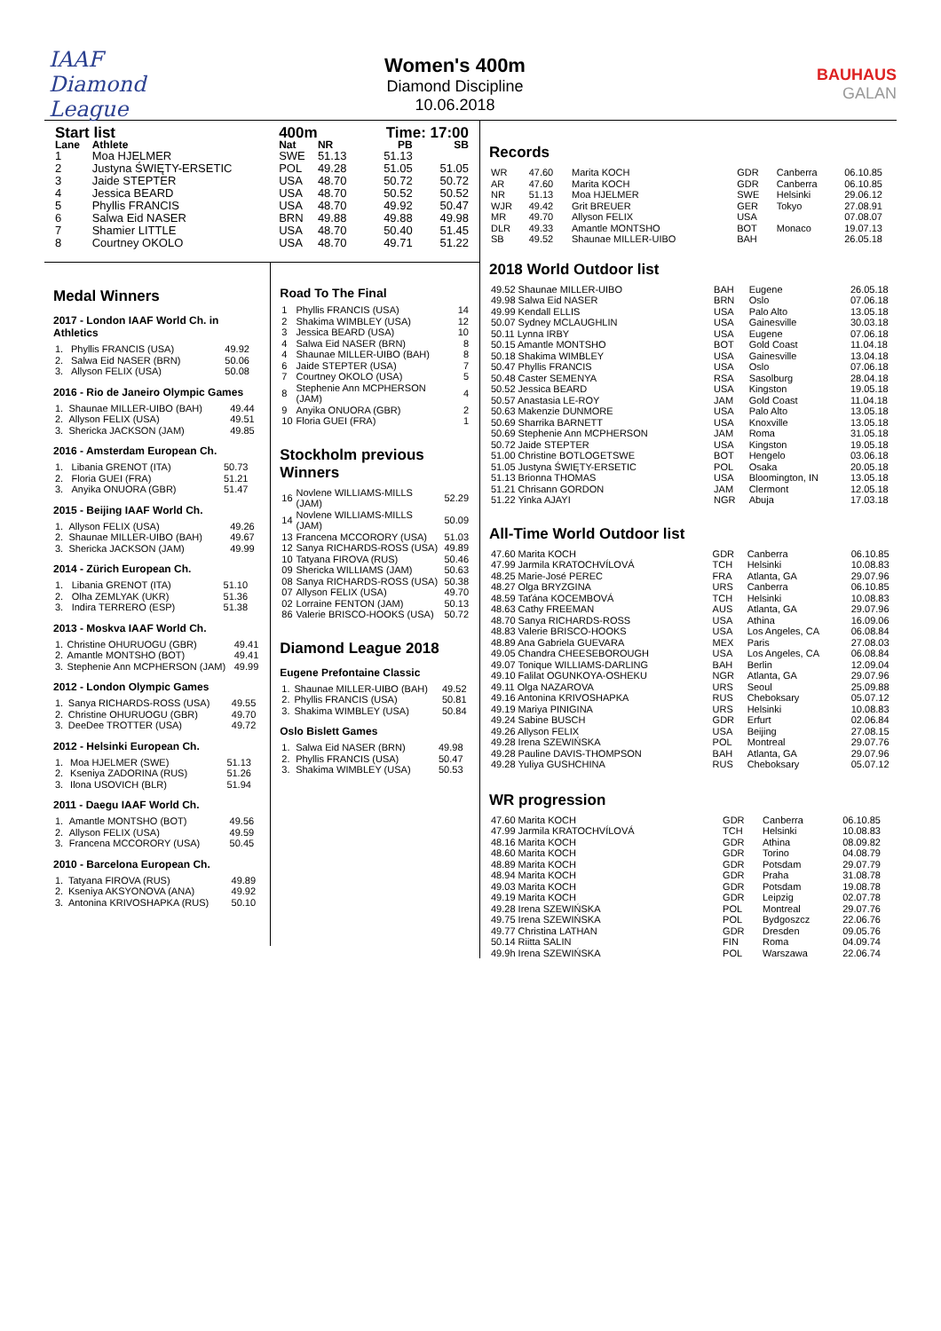IAAF
Diamond League
Women's 400m
Diamond Discipline
10.06.2018
BAUHAUS
GALAN
| Start list | | 400m | | Time: 17:00 | |
| --- | --- | --- | --- | --- | --- |
| Lane | Athlete | Nat | NR | PB | SB |
| 1 | Moa HJELMER | SWE | 51.13 | 51.13 | |
| 2 | Justyna ŚWIĘTY-ERSETIC | POL | 49.28 | 51.05 | 51.05 |
| 3 | Jaide STEPTER | USA | 48.70 | 50.72 | 50.72 |
| 4 | Jessica BEARD | USA | 48.70 | 50.52 | 50.52 |
| 5 | Phyllis FRANCIS | USA | 48.70 | 49.92 | 50.47 |
| 6 | Salwa Eid NASER | BRN | 49.88 | 49.88 | 49.98 |
| 7 | Shamier LITTLE | USA | 48.70 | 50.40 | 51.45 |
| 8 | Courtney OKOLO | USA | 48.70 | 49.71 | 51.22 |
Medal Winners
2017 - London IAAF World Ch. in Athletics
| 1. | Phyllis FRANCIS (USA) | 49.92 |
| 2. | Salwa Eid NASER (BRN) | 50.06 |
| 3. | Allyson FELIX (USA) | 50.08 |
2016 - Rio de Janeiro Olympic Games
| 1. | Shaunae MILLER-UIBO (BAH) | 49.44 |
| 2. | Allyson FELIX (USA) | 49.51 |
| 3. | Shericka JACKSON (JAM) | 49.85 |
2016 - Amsterdam European Ch.
| 1. | Libania GRENOT (ITA) | 50.73 |
| 2. | Floria GUEI (FRA) | 51.21 |
| 3. | Anyika ONUORA (GBR) | 51.47 |
2015 - Beijing IAAF World Ch.
| 1. | Allyson FELIX (USA) | 49.26 |
| 2. | Shaunae MILLER-UIBO (BAH) | 49.67 |
| 3. | Shericka JACKSON (JAM) | 49.99 |
2014 - Zürich European Ch.
| 1. | Libania GRENOT (ITA) | 51.10 |
| 2. | Olha ZEMLYAK (UKR) | 51.36 |
| 3. | Indira TERRERO (ESP) | 51.38 |
2013 - Moskva IAAF World Ch.
| 1. | Christine OHURUOGU (GBR) | 49.41 |
| 2. | Amantle MONTSHO (BOT) | 49.41 |
| 3. | Stephenie Ann MCPHERSON (JAM) | 49.99 |
2012 - London Olympic Games
| 1. | Sanya RICHARDS-ROSS (USA) | 49.55 |
| 2. | Christine OHURUOGU (GBR) | 49.70 |
| 3. | DeeDee TROTTER (USA) | 49.72 |
2012 - Helsinki European Ch.
| 1. | Moa HJELMER (SWE) | 51.13 |
| 2. | Kseniya ZADORINA (RUS) | 51.26 |
| 3. | Ilona USOVICH (BLR) | 51.94 |
2011 - Daegu IAAF World Ch.
| 1. | Amantle MONTSHO (BOT) | 49.56 |
| 2. | Allyson FELIX (USA) | 49.59 |
| 3. | Francena MCCORORY (USA) | 50.45 |
2010 - Barcelona European Ch.
| 1. | Tatyana FIROVA (RUS) | 49.89 |
| 2. | Kseniya AKSYONOVA (ANA) | 49.92 |
| 3. | Antonina KRIVOSHAPKA (RUS) | 50.10 |
Road To The Final
| 1 | Phyllis FRANCIS (USA) | 14 |
| 2 | Shakima WIMBLEY (USA) | 12 |
| 3 | Jessica BEARD (USA) | 10 |
| 4 | Salwa Eid NASER (BRN) | 8 |
| 4 | Shaunae MILLER-UIBO (BAH) | 8 |
| 6 | Jaide STEPTER (USA) | 7 |
| 7 | Courtney OKOLO (USA) | 5 |
| 8 | Stephenie Ann MCPHERSON (JAM) | 4 |
| 9 | Anyika ONUORA (GBR) | 2 |
| 10 | Floria GUEI (FRA) | 1 |
Stockholm previous Winners
| 16 | Novlene WILLIAMS-MILLS (JAM) | 52.29 |
| 14 | Novlene WILLIAMS-MILLS (JAM) | 50.09 |
| 13 | Francena MCCORORY (USA) | 51.03 |
| 12 | Sanya RICHARDS-ROSS (USA) | 49.89 |
| 10 | Tatyana FIROVA (RUS) | 50.46 |
| 09 | Shericka WILLIAMS (JAM) | 50.63 |
| 08 | Sanya RICHARDS-ROSS (USA) | 50.38 |
| 07 | Allyson FELIX (USA) | 49.70 |
| 02 | Lorraine FENTON (JAM) | 50.13 |
| 86 | Valerie BRISCO-HOOKS (USA) | 50.72 |
Diamond League 2018
Eugene Prefontaine Classic
| 1. | Shaunae MILLER-UIBO (BAH) | 49.52 |
| 2. | Phyllis FRANCIS (USA) | 50.81 |
| 3. | Shakima WIMBLEY (USA) | 50.84 |
Oslo Bislett Games
| 1. | Salwa Eid NASER (BRN) | 49.98 |
| 2. | Phyllis FRANCIS (USA) | 50.47 |
| 3. | Shakima WIMBLEY (USA) | 50.53 |
Records
| WR | 47.60 | Marita KOCH | GDR | Canberra | 06.10.85 |
| AR | 47.60 | Marita KOCH | GDR | Canberra | 06.10.85 |
| NR | 51.13 | Moa HJELMER | SWE | Helsinki | 29.06.12 |
| WJR | 49.42 | Grit BREUER | GER | Tokyo | 27.08.91 |
| MR | 49.70 | Allyson FELIX | USA | | 07.08.07 |
| DLR | 49.33 | Amantle MONTSHO | BOT | Monaco | 19.07.13 |
| SB | 49.52 | Shaunae MILLER-UIBO | BAH | | 26.05.18 |
2018 World Outdoor list
| 49.52 Shaunae MILLER-UIBO | BAH | Eugene | 26.05.18 |
| 49.98 Salwa Eid NASER | BRN | Oslo | 07.06.18 |
| 49.99 Kendall ELLIS | USA | Palo Alto | 13.05.18 |
| 50.07 Sydney MCLAUGHLIN | USA | Gainesville | 30.03.18 |
| 50.11 Lynna IRBY | USA | Eugene | 07.06.18 |
| 50.15 Amantle MONTSHO | BOT | Gold Coast | 11.04.18 |
| 50.18 Shakima WIMBLEY | USA | Gainesville | 13.04.18 |
| 50.47 Phyllis FRANCIS | USA | Oslo | 07.06.18 |
| 50.48 Caster SEMENYA | RSA | Sasolburg | 28.04.18 |
| 50.52 Jessica BEARD | USA | Kingston | 19.05.18 |
| 50.57 Anastasia LE-ROY | JAM | Gold Coast | 11.04.18 |
| 50.63 Makenzie DUNMORE | USA | Palo Alto | 13.05.18 |
| 50.69 Sharrika BARNETT | USA | Knoxville | 13.05.18 |
| 50.69 Stephenie Ann MCPHERSON | JAM | Roma | 31.05.18 |
| 50.72 Jaide STEPTER | USA | Kingston | 19.05.18 |
| 51.00 Christine BOTLOGETSWE | BOT | Hengelo | 03.06.18 |
| 51.05 Justyna ŚWIĘTY-ERSETIC | POL | Osaka | 20.05.18 |
| 51.13 Brionna THOMAS | USA | Bloomington, IN | 13.05.18 |
| 51.21 Chrisann GORDON | JAM | Clermont | 12.05.18 |
| 51.22 Yinka AJAYI | NGR | Abuja | 17.03.18 |
All-Time World Outdoor list
| 47.60 Marita KOCH | GDR | Canberra | 06.10.85 |
| 47.99 Jarmila KRATOCHVÍLOVÁ | TCH | Helsinki | 10.08.83 |
| 48.25 Marie-José PEREC | FRA | Atlanta, GA | 29.07.96 |
| 48.27 Olga BRYZGINA | URS | Canberra | 06.10.85 |
| 48.59 Taťána KOCEMBOVÁ | TCH | Helsinki | 10.08.83 |
| 48.63 Cathy FREEMAN | AUS | Atlanta, GA | 29.07.96 |
| 48.70 Sanya RICHARDS-ROSS | USA | Athina | 16.09.06 |
| 48.83 Valerie BRISCO-HOOKS | USA | Los Angeles, CA | 06.08.84 |
| 48.89 Ana Gabriela GUEVARA | MEX | Paris | 27.08.03 |
| 49.05 Chandra CHEESEBOROUGH | USA | Los Angeles, CA | 06.08.84 |
| 49.07 Tonique WILLIAMS-DARLING | BAH | Berlin | 12.09.04 |
| 49.10 Falilat OGUNKOYA-OSHEKU | NGR | Atlanta, GA | 29.07.96 |
| 49.11 Olga NAZAROVA | URS | Seoul | 25.09.88 |
| 49.16 Antonina KRIVOSHAPKA | RUS | Cheboksary | 05.07.12 |
| 49.19 Mariya PINIGINA | URS | Helsinki | 10.08.83 |
| 49.24 Sabine BUSCH | GDR | Erfurt | 02.06.84 |
| 49.26 Allyson FELIX | USA | Beijing | 27.08.15 |
| 49.28 Irena SZEWIŃSKA | POL | Montreal | 29.07.76 |
| 49.28 Pauline DAVIS-THOMPSON | BAH | Atlanta, GA | 29.07.96 |
| 49.28 Yuliya GUSHCHINA | RUS | Cheboksary | 05.07.12 |
WR progression
| 47.60 Marita KOCH | GDR | Canberra | 06.10.85 |
| 47.99 Jarmila KRATOCHVÍLOVÁ | TCH | Helsinki | 10.08.83 |
| 48.16 Marita KOCH | GDR | Athina | 08.09.82 |
| 48.60 Marita KOCH | GDR | Torino | 04.08.79 |
| 48.89 Marita KOCH | GDR | Potsdam | 29.07.79 |
| 48.94 Marita KOCH | GDR | Praha | 31.08.78 |
| 49.03 Marita KOCH | GDR | Potsdam | 19.08.78 |
| 49.19 Marita KOCH | GDR | Leipzig | 02.07.78 |
| 49.28 Irena SZEWIŃSKA | POL | Montreal | 29.07.76 |
| 49.75 Irena SZEWIŃSKA | POL | Bydgoszcz | 22.06.76 |
| 49.77 Christina LATHAN | GDR | Dresden | 09.05.76 |
| 50.14 Riitta SALIN | FIN | Roma | 04.09.74 |
| 49.9h Irena SZEWIŃSKA | POL | Warszawa | 22.06.74 |